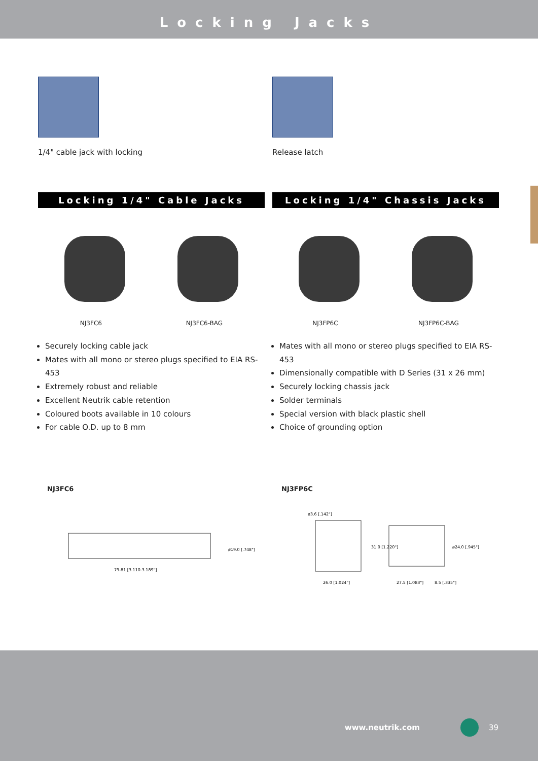Locking Jacks
1/4" cable jack with locking
Locking 1/4" Cable Jacks
NJ3FC6 NJ3FC6-BAG
Securely locking cable jack
Mates with all mono or stereo plugs specified to EIA RS-453
Extremely robust and reliable
Excellent Neutrik cable retention
Coloured boots available in 10 colours
For cable O.D. up to 8 mm
NJ3FC6
79-81 [3.110-3.189"]
ø19.0 [.748"]
Release latch
Locking 1/4" Chassis Jacks
NJ3FP6C NJ3FP6C-BAG
Mates with all mono or stereo plugs specified to EIA RS-453
Dimensionally compatible with D Series (31 x 26 mm)
Securely locking chassis jack
Solder terminals
Special version with black plastic shell
Choice of grounding option
NJ3FP6C
ø3.6 [.142"]
26.0 [1.024"]
31.0 [1.220"]
27.5 [1.083"]
8.5 [.335"]
ø24.0 [.945"]
www.neutrik.com 39